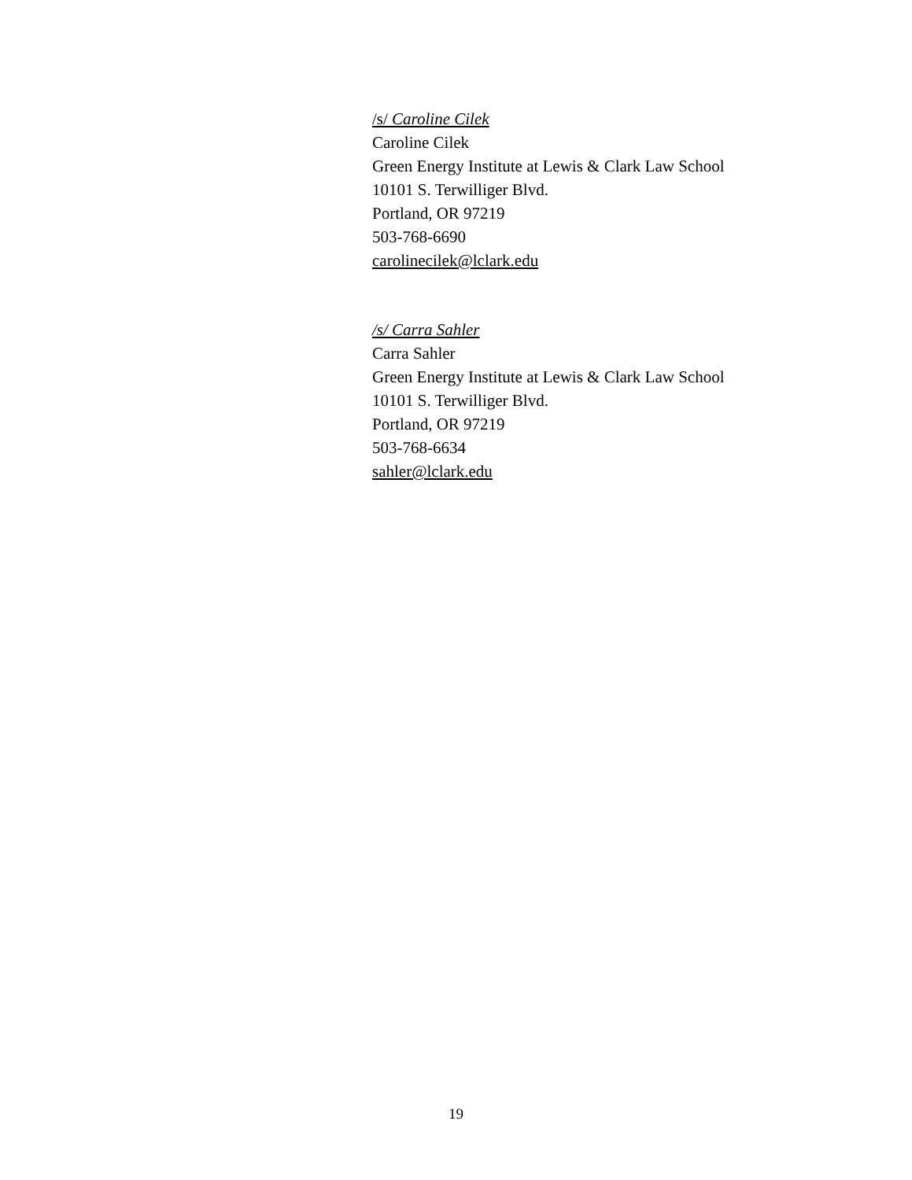/s/ Caroline Cilek
Caroline Cilek
Green Energy Institute at Lewis & Clark Law School
10101 S. Terwilliger Blvd.
Portland, OR 97219
503-768-6690
carolinecilek@lclark.edu
/s/ Carra Sahler
Carra Sahler
Green Energy Institute at Lewis & Clark Law School
10101 S. Terwilliger Blvd.
Portland, OR 97219
503-768-6634
sahler@lclark.edu
19